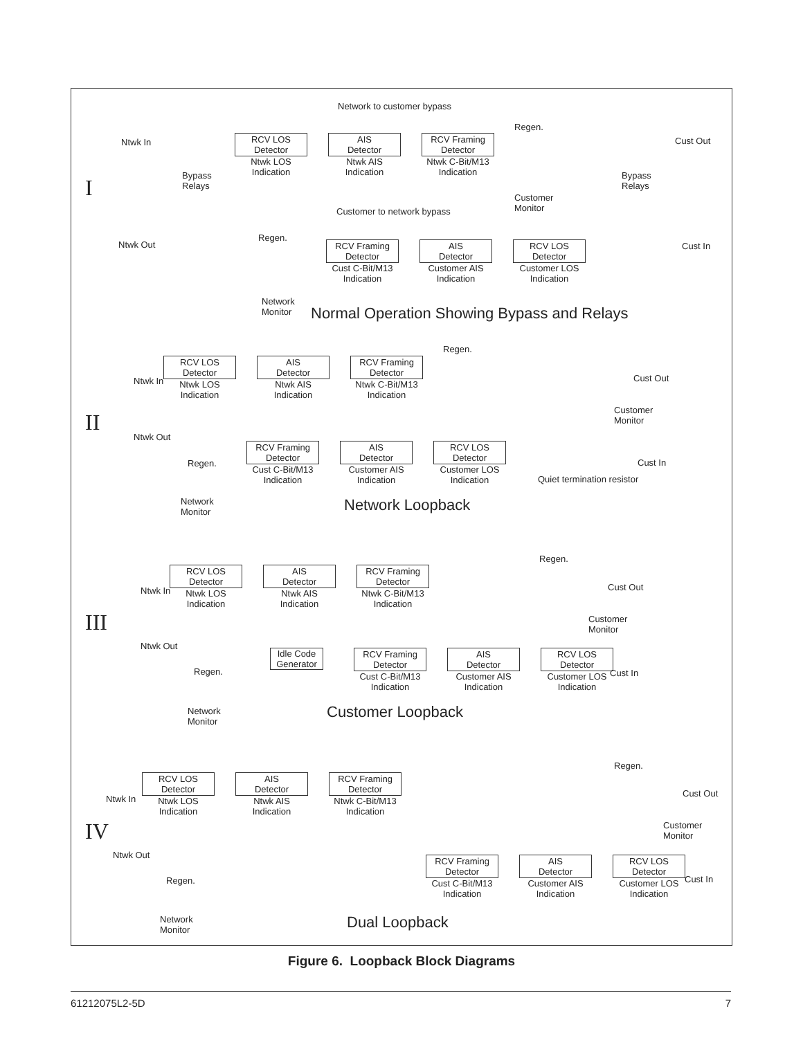Network to customer bypass
Ntwk In
Bypass
Relays
I
RCV LOS
Detector
Ntwk LOS
Indication
AIS
Detector
Ntwk AIS
Indication
RCV Framing
Detector
Ntwk C-Bit/M13
Indication
Regen.
Cust Out
Bypass
Relays
Customer
Monitor Customer to network bypass
Ntwk Out
Regen.
RCV Framing
Detector
Cust C-Bit/M13
Indication
AIS
Detector
Customer AIS
Indication
RCV LOS
Detector
Customer LOS
Indication
Cust In
Network
Monitor Normal Operation Showing Bypass and Relays
Regen.
RCV LOS
Detector
Ntwk LOS
Indication
AIS
Detector
Ntwk AIS
Indication
RCV Framing
Detector
Ntwk C-Bit/M13
Indication
Ntwk In Cust Out
Customer
Monitor
II
Ntwk Out
RCV Framing
Detector
Cust C-Bit/M13
Indication
AIS
Detector
Customer AIS
Indication
RCV LOS
Detector
Customer LOS
Indication
Regen. Cust In
Quiet termination resistor
Network
Monitor Network Loopback
Regen.
RCV LOS
Detector
Ntwk LOS
Indication
AIS
Detector
Ntwk AIS
Indication
RCV Framing
Detector
Ntwk C-Bit/M13
Indication
Ntwk In Cust Out
Customer
Monitor
III
Ntwk Out
Idle Code
Generator
RCV Framing
Detector
Cust C-Bit/M13
Indication
AIS
Detector
Customer AIS
Indication
RCV LOS
Detector
Customer LOS
Indication
Regen. Cust In
Network
Monitor
Customer Loopback
Regen.
RCV LOS
Detector
Ntwk LOS
Indication
AIS
Detector
Ntwk AIS
Indication
RCV Framing
Detector
Ntwk C-Bit/M13
Indication
Ntwk In
Cust Out
Customer
Monitor
IV
Ntwk Out
RCV Framing
Detector
Cust C-Bit/M13
Indication
AIS
Detector
Customer AIS
Indication
RCV LOS
Detector
Customer LOS
Indication
Regen. Cust In
Network
Monitor Dual Loopback
Figure 6. Loopback Block Diagrams
61212075L2-5D 7